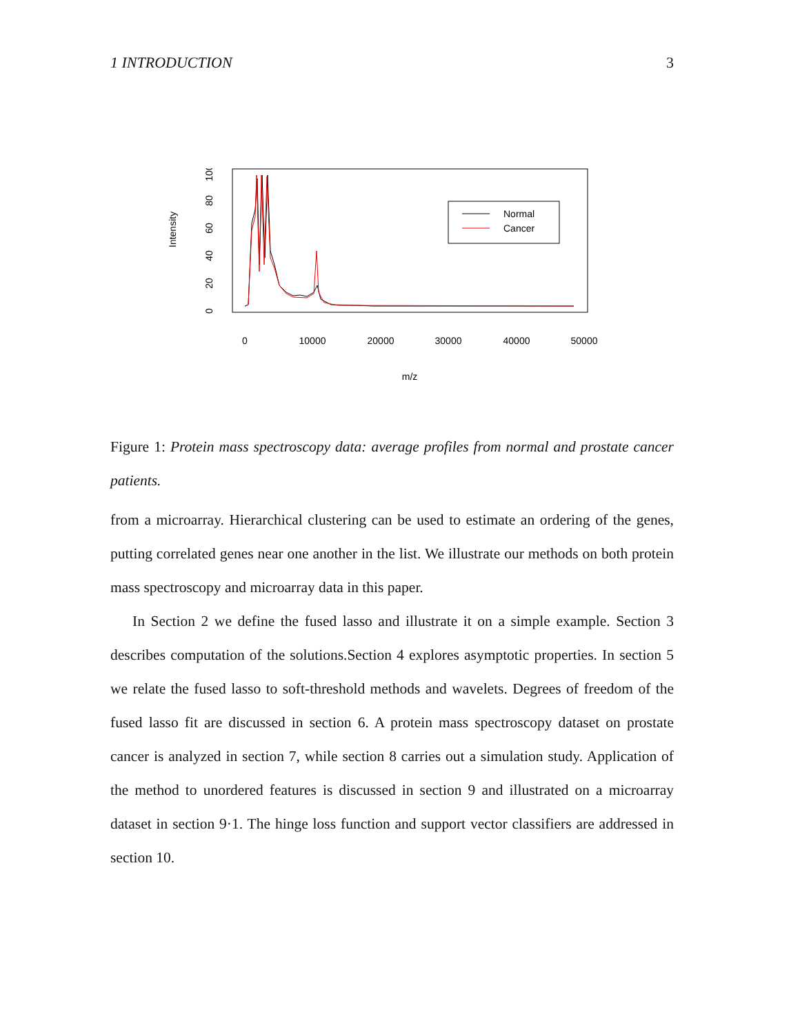1 INTRODUCTION 3
Intensity
0
20
40
60
80
100
0
10000
20000
30000
40000
50000
m/z
Normal
Cancer
Figure 1: Protein mass spectroscopy data: average profiles from normal and prostate cancer patients.
from a microarray. Hierarchical clustering can be used to estimate an ordering of the genes, putting correlated genes near one another in the list. We illustrate our methods on both protein mass spectroscopy and microarray data in this paper.
In Section 2 we define the fused lasso and illustrate it on a simple example. Section 3 describes computation of the solutions.Section 4 explores asymptotic properties. In section 5 we relate the fused lasso to soft-threshold methods and wavelets. Degrees of freedom of the fused lasso fit are discussed in section 6. A protein mass spectroscopy dataset on prostate cancer is analyzed in section 7, while section 8 carries out a simulation study. Application of the method to unordered features is discussed in section 9 and illustrated on a microarray dataset in section 9·1. The hinge loss function and support vector classifiers are addressed in section 10.